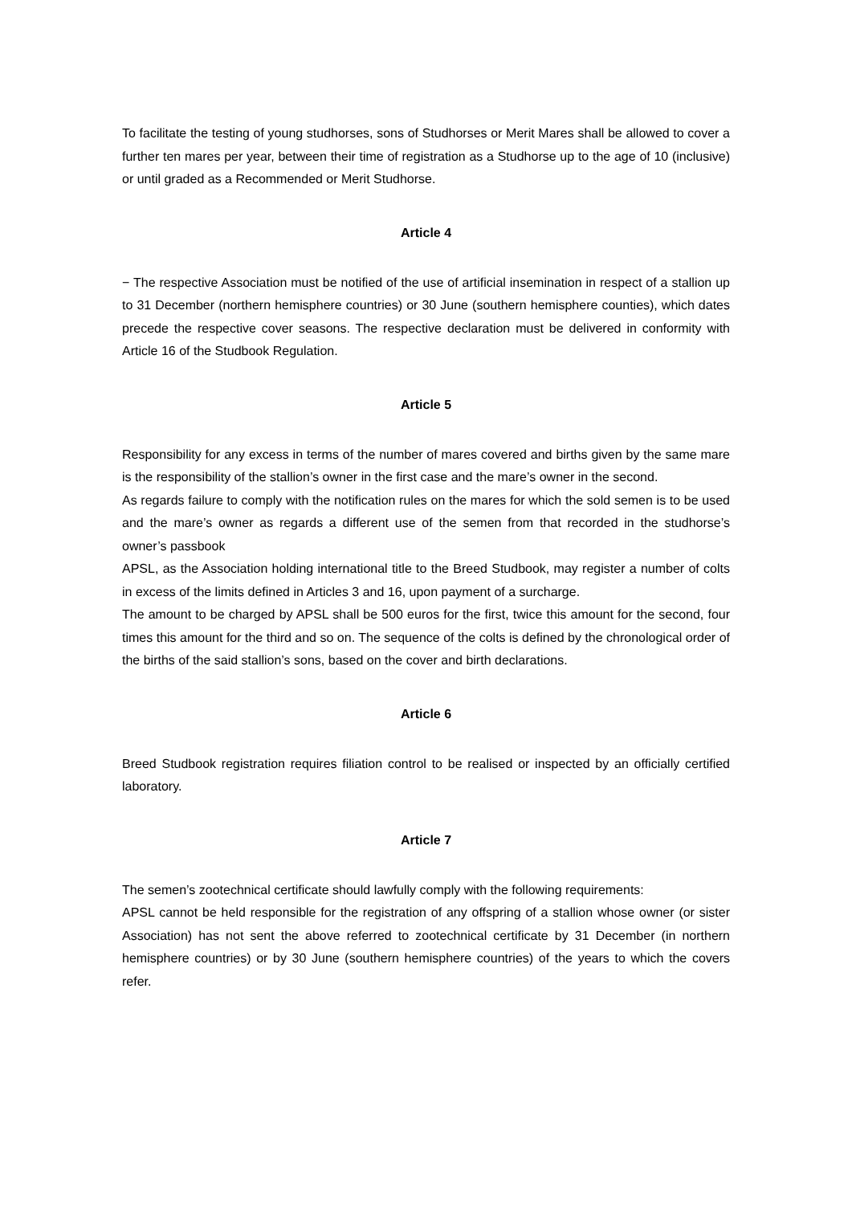To facilitate the testing of young studhorses, sons of Studhorses or Merit Mares shall be allowed to cover a further ten mares per year, between their time of registration as a Studhorse up to the age of 10 (inclusive) or until graded as a Recommended or Merit Studhorse.
Article 4
− The respective Association must be notified of the use of artificial insemination in respect of a stallion up to 31 December (northern hemisphere countries) or 30 June (southern hemisphere counties), which dates precede the respective cover seasons. The respective declaration must be delivered in conformity with Article 16 of the Studbook Regulation.
Article 5
Responsibility for any excess in terms of the number of mares covered and births given by the same mare is the responsibility of the stallion’s owner in the first case and the mare’s owner in the second.
As regards failure to comply with the notification rules on the mares for which the sold semen is to be used and the mare’s owner as regards a different use of the semen from that recorded in the studhorse’s owner’s passbook
APSL, as the Association holding international title to the Breed Studbook, may register a number of colts in excess of the limits defined in Articles 3 and 16, upon payment of a surcharge.
The amount to be charged by APSL shall be 500 euros for the first, twice this amount for the second, four times this amount for the third and so on. The sequence of the colts is defined by the chronological order of the births of the said stallion’s sons, based on the cover and birth declarations.
Article 6
Breed Studbook registration requires filiation control to be realised or inspected by an officially certified laboratory.
Article 7
The semen’s zootechnical certificate should lawfully comply with the following requirements:
APSL cannot be held responsible for the registration of any offspring of a stallion whose owner (or sister Association) has not sent the above referred to zootechnical certificate by 31 December (in northern hemisphere countries) or by 30 June (southern hemisphere countries) of the years to which the covers refer.